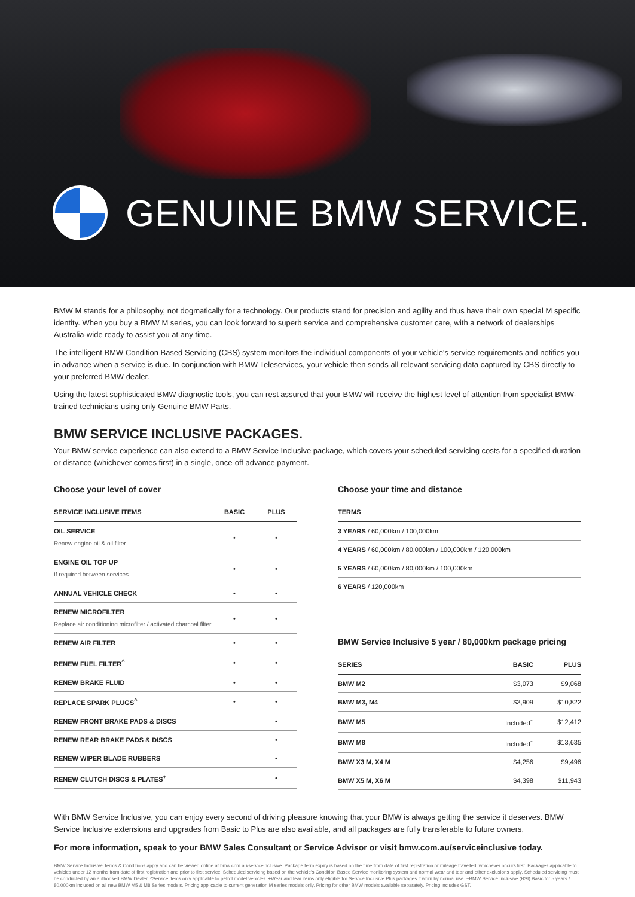GENUINE BMW SERVICE.
BMW M stands for a philosophy, not dogmatically for a technology. Our products stand for precision and agility and thus have their own special M specific identity. When you buy a BMW M series, you can look forward to superb service and comprehensive customer care, with a network of dealerships Australia-wide ready to assist you at any time.
The intelligent BMW Condition Based Servicing (CBS) system monitors the individual components of your vehicle's service requirements and notifies you in advance when a service is due. In conjunction with BMW Teleservices, your vehicle then sends all relevant servicing data captured by CBS directly to your preferred BMW dealer.
Using the latest sophisticated BMW diagnostic tools, you can rest assured that your BMW will receive the highest level of attention from specialist BMW-trained technicians using only Genuine BMW Parts.
BMW SERVICE INCLUSIVE PACKAGES.
Your BMW service experience can also extend to a BMW Service Inclusive package, which covers your scheduled servicing costs for a specified duration or distance (whichever comes first) in a single, once-off advance payment.
Choose your level of cover
| SERVICE INCLUSIVE ITEMS | BASIC | PLUS |
| --- | --- | --- |
| OIL SERVICE Renew engine oil & oil filter | • | • |
| ENGINE OIL TOP UP If required between services | • | • |
| ANNUAL VEHICLE CHECK | • | • |
| RENEW MICROFILTER Replace air conditioning microfilter / activated charcoal filter | • | • |
| RENEW AIR FILTER | • | • |
| RENEW FUEL FILTER<sup>^</sup> | • | • |
| RENEW BRAKE FLUID | • | • |
| REPLACE SPARK PLUGS<sup>^</sup> | • | • |
| RENEW FRONT BRAKE PADS & DISCS | | • |
| RENEW REAR BRAKE PADS & DISCS | | • |
| RENEW WIPER BLADE RUBBERS | | • |
| RENEW CLUTCH DISCS & PLATES<sup>+</sup> | | • |
Choose your time and distance
| TERMS |
| --- |
| 3 YEARS / 60,000km / 100,000km |
| 4 YEARS / 60,000km / 80,000km / 100,000km / 120,000km |
| 5 YEARS / 60,000km / 80,000km / 100,000km |
| 6 YEARS / 120,000km |
BMW Service Inclusive 5 year / 80,000km package pricing
| SERIES | BASIC | PLUS |
| --- | --- | --- |
| BMW M2 | $3,073 | $9,068 |
| BMW M3, M4 | $3,909 | $10,822 |
| BMW M5 | Included<sup>~</sup> | $12,412 |
| BMW M8 | Included<sup>~</sup> | $13,635 |
| BMW X3 M, X4 M | $4,256 | $9,496 |
| BMW X5 M, X6 M | $4,398 | $11,943 |
With BMW Service Inclusive, you can enjoy every second of driving pleasure knowing that your BMW is always getting the service it deserves. BMW Service Inclusive extensions and upgrades from Basic to Plus are also available, and all packages are fully transferable to future owners.
For more information, speak to your BMW Sales Consultant or Service Advisor or visit bmw.com.au/serviceinclusive today.
BMW Service Inclusive Terms & Conditions apply and can be viewed online at bmw.com.au/serviceinclusive. Package term expiry is based on the time from date of first registration or mileage travelled, whichever occurs first. Packages applicable to vehicles under 12 months from date of first registration and prior to first service. Scheduled servicing based on the vehicle's Condition Based Service monitoring system and normal wear and tear and other exclusions apply. Scheduled servicing must be conducted by an authorised BMW Dealer. ^Service items only applicable to petrol model vehicles. +Wear and tear items only eligible for Service Inclusive Plus packages if worn by normal use. ~BMW Service Inclusive (BSI) Basic for 5 years / 80,000km included on all new BMW M5 & M8 Series models. Pricing applicable to current generation M series models only. Pricing for other BMW models available separately. Pricing includes GST.